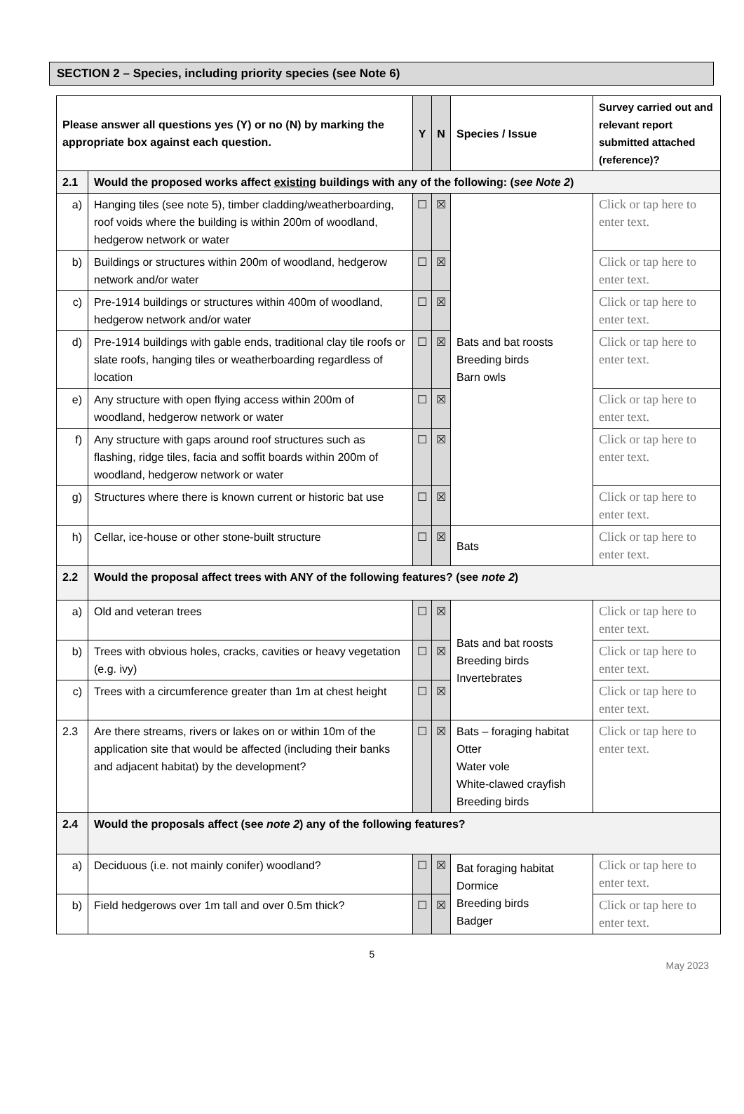SECTION 2 – Species, including priority species (see Note 6)
| Please answer all questions yes (Y) or no (N) by marking the appropriate box against each question. | | Y | N | Species / Issue | Survey carried out and relevant report submitted attached (reference)? |
| --- | --- | --- | --- | --- | --- |
| 2.1 | Would the proposed works affect existing buildings with any of the following: ( see Note 2 ) | | | | |
| a) | Hanging tiles (see note 5), timber cladding/weatherboarding, roof voids where the building is within 200m of woodland, hedgerow network or water | ☐ | ☒ | Bats and bat roosts Breeding birds Barn owls | Click or tap here to enter text. |
| b) | Buildings or structures within 200m of woodland, hedgerow network and/or water | ☐ | ☒ | | Click or tap here to enter text. |
| c) | Pre-1914 buildings or structures within 400m of woodland, hedgerow network and/or water | ☐ | ☒ | | Click or tap here to enter text. |
| d) | Pre-1914 buildings with gable ends, traditional clay tile roofs or slate roofs, hanging tiles or weatherboarding regardless of location | ☐ | ☒ | | Click or tap here to enter text. |
| e) | Any structure with open flying access within 200m of woodland, hedgerow network or water | ☐ | ☒ | | Click or tap here to enter text. |
| f) | Any structure with gaps around roof structures such as flashing, ridge tiles, facia and soffit boards within 200m of woodland, hedgerow network or water | ☐ | ☒ | | Click or tap here to enter text. |
| g) | Structures where there is known current or historic bat use | ☐ | ☒ | | Click or tap here to enter text. |
| h) | Cellar, ice-house or other stone-built structure | ☐ | ☒ | Bats | Click or tap here to enter text. |
| 2.2 | Would the proposal affect trees with ANY of the following features? (see note 2 ) | | | | |
| a) | Old and veteran trees | ☐ | ☒ | Bats and bat roosts Breeding birds Invertebrates | Click or tap here to enter text. |
| b) | Trees with obvious holes, cracks, cavities or heavy vegetation (e.g. ivy) | ☐ | ☒ | | Click or tap here to enter text. |
| c) | Trees with a circumference greater than 1m at chest height | ☐ | ☒ | | Click or tap here to enter text. |
| 2.3 | Are there streams, rivers or lakes on or within 10m of the application site that would be affected (including their banks and adjacent habitat) by the development? | ☐ | ☒ | Bats – foraging habitat Otter Water vole White-clawed crayfish Breeding birds | Click or tap here to enter text. |
| 2.4 | Would the proposals affect (see note 2 ) any of the following features? | | | | |
| a) | Deciduous (i.e. not mainly conifer) woodland? | ☐ | ☒ | Bat foraging habitat Dormice Breeding birds Badger | Click or tap here to enter text. |
| b) | Field hedgerows over 1m tall and over 0.5m thick? | ☐ | ☒ | | Click or tap here to enter text. |
5
May 2023